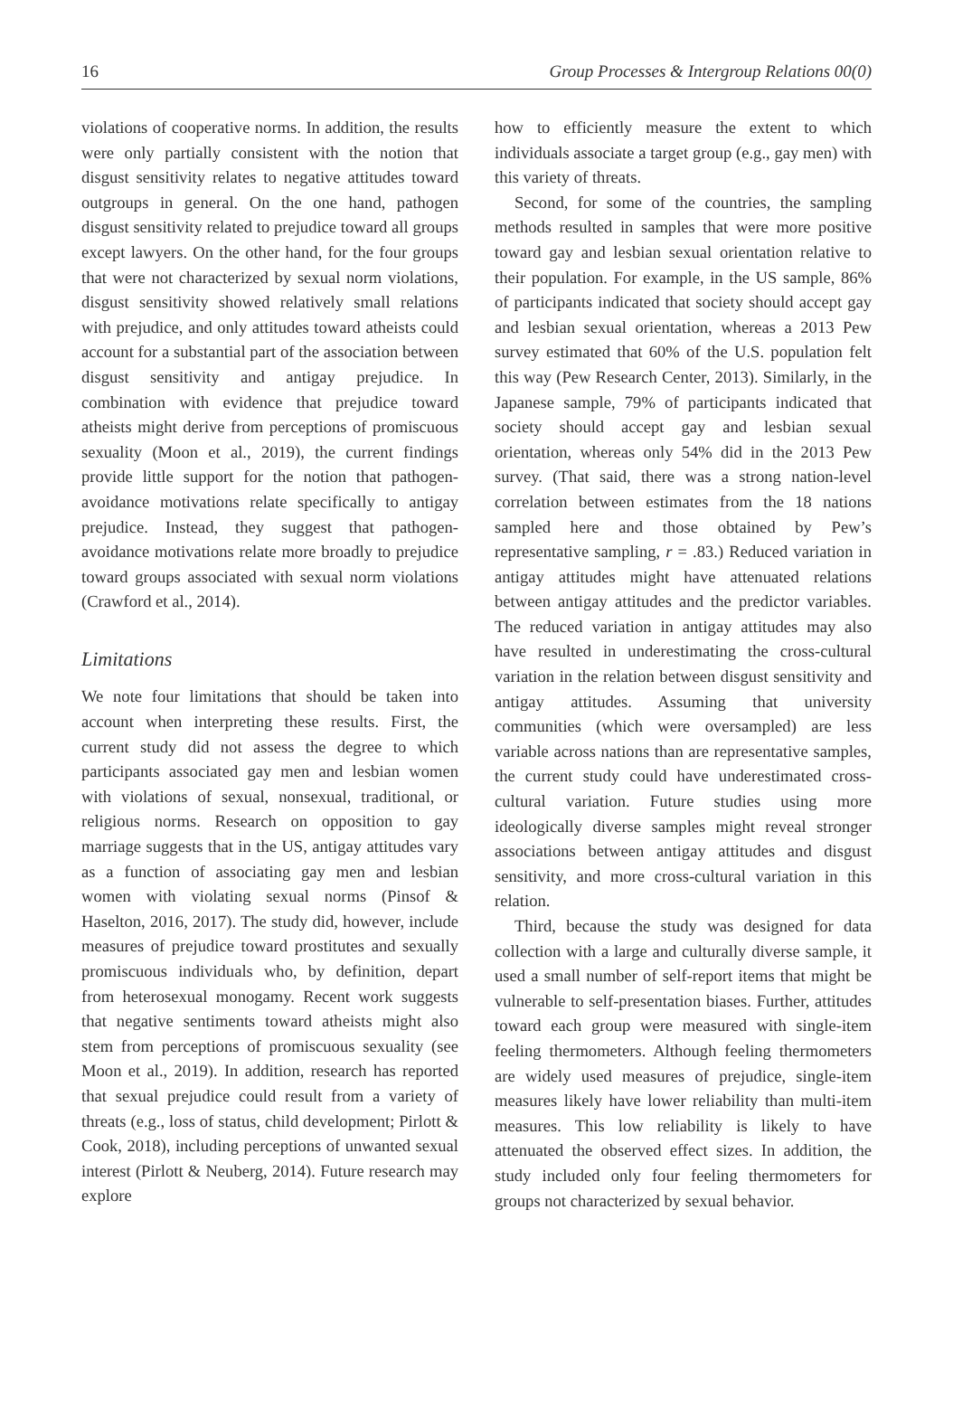16 Group Processes & Intergroup Relations 00(0)
violations of cooperative norms. In addition, the results were only partially consistent with the notion that disgust sensitivity relates to negative attitudes toward outgroups in general. On the one hand, pathogen disgust sensitivity related to prejudice toward all groups except lawyers. On the other hand, for the four groups that were not characterized by sexual norm violations, disgust sensitivity showed relatively small relations with prejudice, and only attitudes toward atheists could account for a substantial part of the association between disgust sensitivity and antigay prejudice. In combination with evidence that prejudice toward atheists might derive from perceptions of promiscuous sexuality (Moon et al., 2019), the current findings provide little support for the notion that pathogen-avoidance motivations relate specifically to antigay prejudice. Instead, they suggest that pathogen-avoidance motivations relate more broadly to prejudice toward groups associated with sexual norm violations (Crawford et al., 2014).
Limitations
We note four limitations that should be taken into account when interpreting these results. First, the current study did not assess the degree to which participants associated gay men and lesbian women with violations of sexual, nonsexual, traditional, or religious norms. Research on opposition to gay marriage suggests that in the US, antigay attitudes vary as a function of associating gay men and lesbian women with violating sexual norms (Pinsof & Haselton, 2016, 2017). The study did, however, include measures of prejudice toward prostitutes and sexually promiscuous individuals who, by definition, depart from heterosexual monogamy. Recent work suggests that negative sentiments toward atheists might also stem from perceptions of promiscuous sexuality (see Moon et al., 2019). In addition, research has reported that sexual prejudice could result from a variety of threats (e.g., loss of status, child development; Pirlott & Cook, 2018), including perceptions of unwanted sexual interest (Pirlott & Neuberg, 2014). Future research may explore
how to efficiently measure the extent to which individuals associate a target group (e.g., gay men) with this variety of threats.
Second, for some of the countries, the sampling methods resulted in samples that were more positive toward gay and lesbian sexual orientation relative to their population. For example, in the US sample, 86% of participants indicated that society should accept gay and lesbian sexual orientation, whereas a 2013 Pew survey estimated that 60% of the U.S. population felt this way (Pew Research Center, 2013). Similarly, in the Japanese sample, 79% of participants indicated that society should accept gay and lesbian sexual orientation, whereas only 54% did in the 2013 Pew survey. (That said, there was a strong nation-level correlation between estimates from the 18 nations sampled here and those obtained by Pew’s representative sampling, r = .83.) Reduced variation in antigay attitudes might have attenuated relations between antigay attitudes and the predictor variables. The reduced variation in antigay attitudes may also have resulted in underestimating the cross-cultural variation in the relation between disgust sensitivity and antigay attitudes. Assuming that university communities (which were oversampled) are less variable across nations than are representative samples, the current study could have underestimated cross-cultural variation. Future studies using more ideologically diverse samples might reveal stronger associations between antigay attitudes and disgust sensitivity, and more cross-cultural variation in this relation.
Third, because the study was designed for data collection with a large and culturally diverse sample, it used a small number of self-report items that might be vulnerable to self-presentation biases. Further, attitudes toward each group were measured with single-item feeling thermometers. Although feeling thermometers are widely used measures of prejudice, single-item measures likely have lower reliability than multi-item measures. This low reliability is likely to have attenuated the observed effect sizes. In addition, the study included only four feeling thermometers for groups not characterized by sexual behavior.